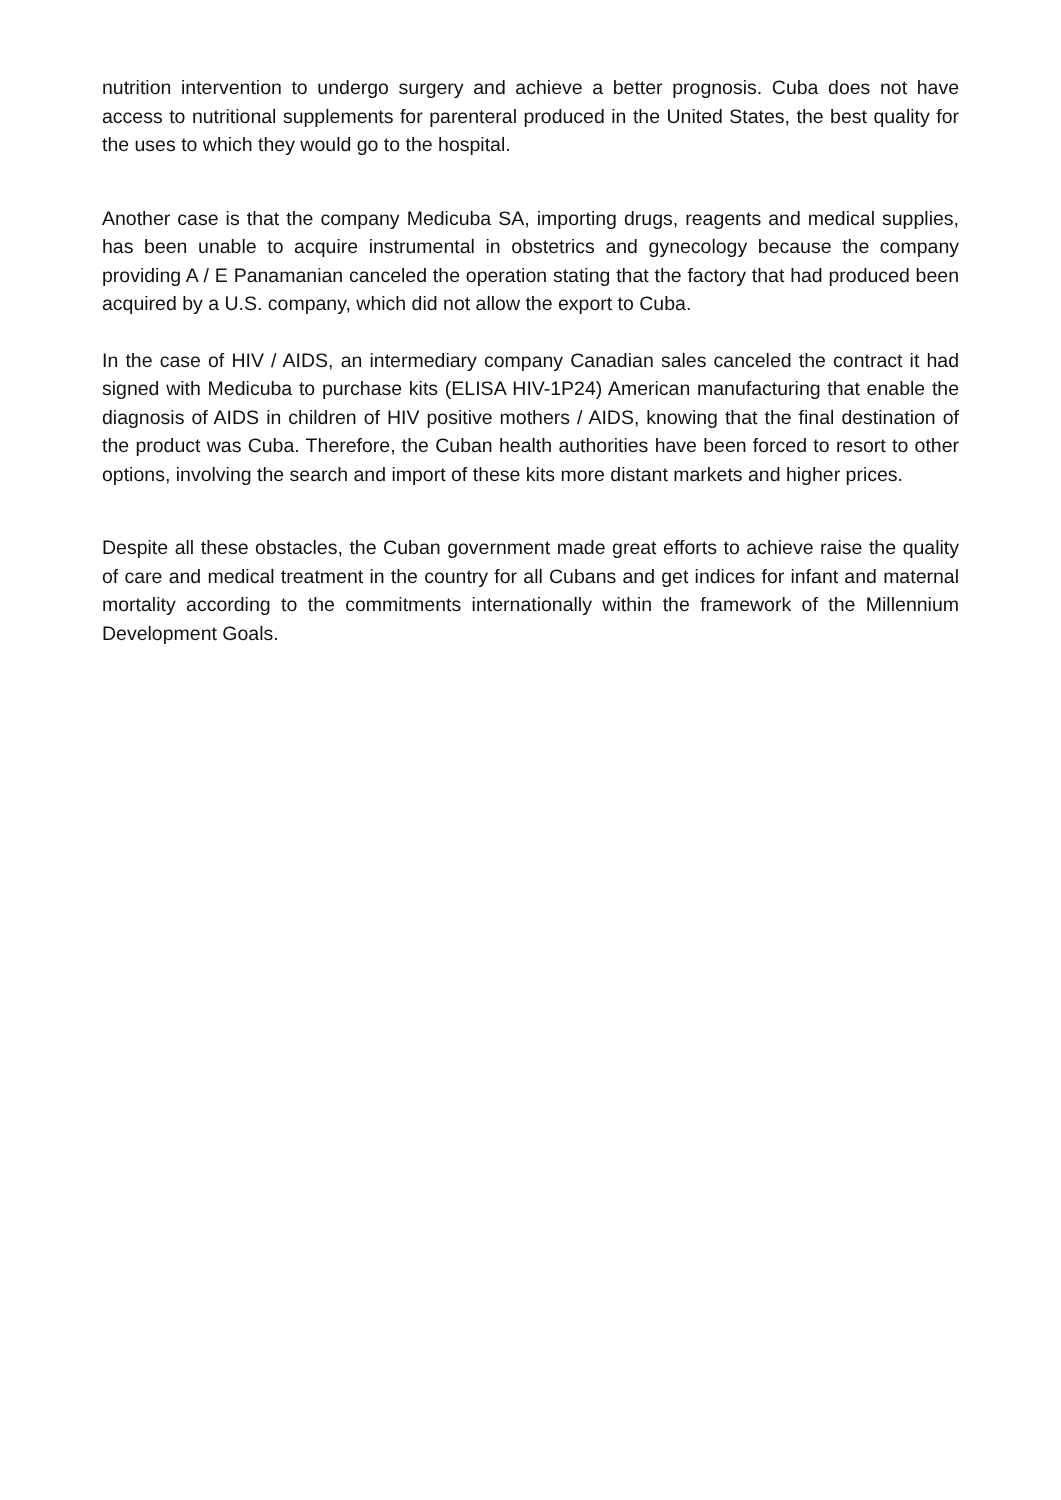nutrition intervention to undergo surgery and achieve a better prognosis. Cuba does not have access to nutritional supplements for parenteral produced in the United States, the best quality for the uses to which they would go to the hospital.
Another case is that the company Medicuba SA, importing drugs, reagents and medical supplies, has been unable to acquire instrumental in obstetrics and gynecology because the company providing A / E Panamanian canceled the operation stating that the factory that had produced been acquired by a U.S. company, which did not allow the export to Cuba.
In the case of HIV / AIDS, an intermediary company Canadian sales canceled the contract it had signed with Medicuba to purchase kits (ELISA HIV-1P24) American manufacturing that enable the diagnosis of AIDS in children of HIV positive mothers / AIDS, knowing that the final destination of the product was Cuba. Therefore, the Cuban health authorities have been forced to resort to other options, involving the search and import of these kits more distant markets and higher prices.
Despite all these obstacles, the Cuban government made great efforts to achieve raise the quality of care and medical treatment in the country for all Cubans and get indices for infant and maternal mortality according to the commitments internationally within the framework of the Millennium Development Goals.